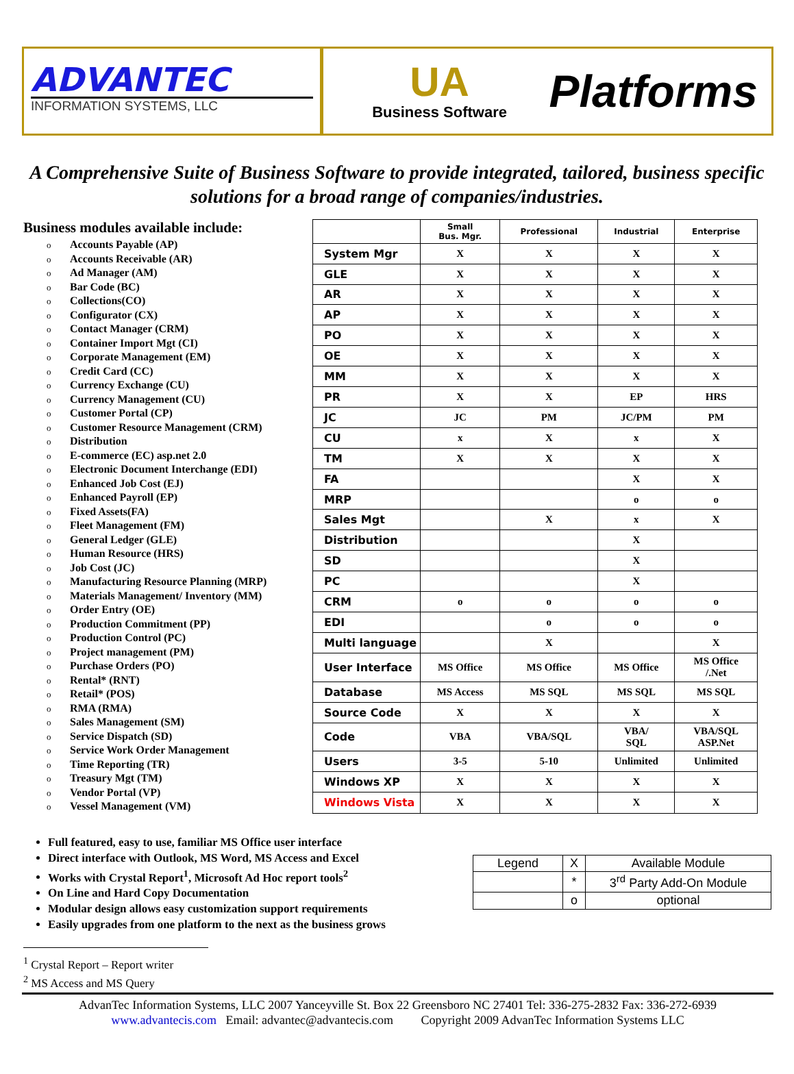ADVANTEC
INFORMATION SYSTEMS, LLC
UA
Business Software
Platforms
A Comprehensive Suite of Business Software to provide integrated, tailored, business specific solutions for a broad range of companies/industries.
Business modules available include:
o Accounts Payable (AP)
o Accounts Receivable (AR)
o Ad Manager (AM)
o Bar Code (BC)
o Collections(CO)
o Configurator (CX)
o Contact Manager (CRM)
o Container Import Mgt (CI)
o Corporate Management (EM)
o Credit Card (CC)
o Currency Exchange (CU)
o Currency Management (CU)
o Customer Portal (CP)
o Customer Resource Management (CRM)
o Distribution
o E-commerce (EC) asp.net 2.0
o Electronic Document Interchange (EDI)
o Enhanced Job Cost (EJ)
o Enhanced Payroll (EP)
o Fixed Assets(FA)
o Fleet Management (FM)
o General Ledger (GLE)
o Human Resource (HRS)
o Job Cost (JC)
o Manufacturing Resource Planning (MRP)
o Materials Management/ Inventory (MM)
o Order Entry (OE)
o Production Commitment (PP)
o Production Control (PC)
o Project management (PM)
o Purchase Orders (PO)
o Rental* (RNT)
o Retail* (POS)
o RMA (RMA)
o Sales Management (SM)
o Service Dispatch (SD)
o Service Work Order Management
o Time Reporting (TR)
o Treasury Mgt (TM)
o Vendor Portal (VP)
o Vessel Management (VM)
| | Small Bus. Mgr. | Professional | Industrial | Enterprise |
| --- | --- | --- | --- | --- |
| System Mgr | X | X | X | X |
| GLE | X | X | X | X |
| AR | X | X | X | X |
| AP | X | X | X | X |
| PO | X | X | X | X |
| OE | X | X | X | X |
| MM | X | X | X | X |
| PR | X | X | EP | HRS |
| JC | JC | PM | JC/PM | PM |
| CU | x | X | x | X |
| TM | X | X | X | X |
| FA | | | X | X |
| MRP | | | o | o |
| Sales Mgt | | X | x | X |
| Distribution | | | X | |
| SD | | | X | |
| PC | | | X | |
| CRM | o | o | o | o |
| EDI | | o | o | o |
| Multi language | | X | | X |
| User Interface | MS Office | MS Office | MS Office | MS Office /.Net |
| Database | MS Access | MS SQL | MS SQL | MS SQL |
| Source Code | X | X | X | X |
| Code | VBA | VBA/SQL | VBA/ SQL | VBA/SQL ASP.Net |
| Users | 3-5 | 5-10 | Unlimited | Unlimited |
| Windows XP | X | X | X | X |
| Windows Vista | X | X | X | X |
Full featured, easy to use, familiar MS Office user interface
Direct interface with Outlook, MS Word, MS Access and Excel
Works with Crystal Report<sup>1</sup>, Microsoft Ad Hoc report tools<sup>2</sup>
On Line and Hard Copy Documentation
Modular design allows easy customization support requirements
Easily upgrades from one platform to the next as the business grows
| Legend | X | Available Module |
| | * | 3<sup>rd</sup> Party Add-On Module |
| | o | optional |
<sup>1</sup> Crystal Report – Report writer
<sup>2</sup> MS Access and MS Query
AdvanTec Information Systems, LLC 2007 Yanceyville St. Box 22 Greensboro NC 27401 Tel: 336-275-2832 Fax: 336-272-6939
www.advantecis.com Email: advantec@advantecis.com Copyright 2009 AdvanTec Information Systems LLC